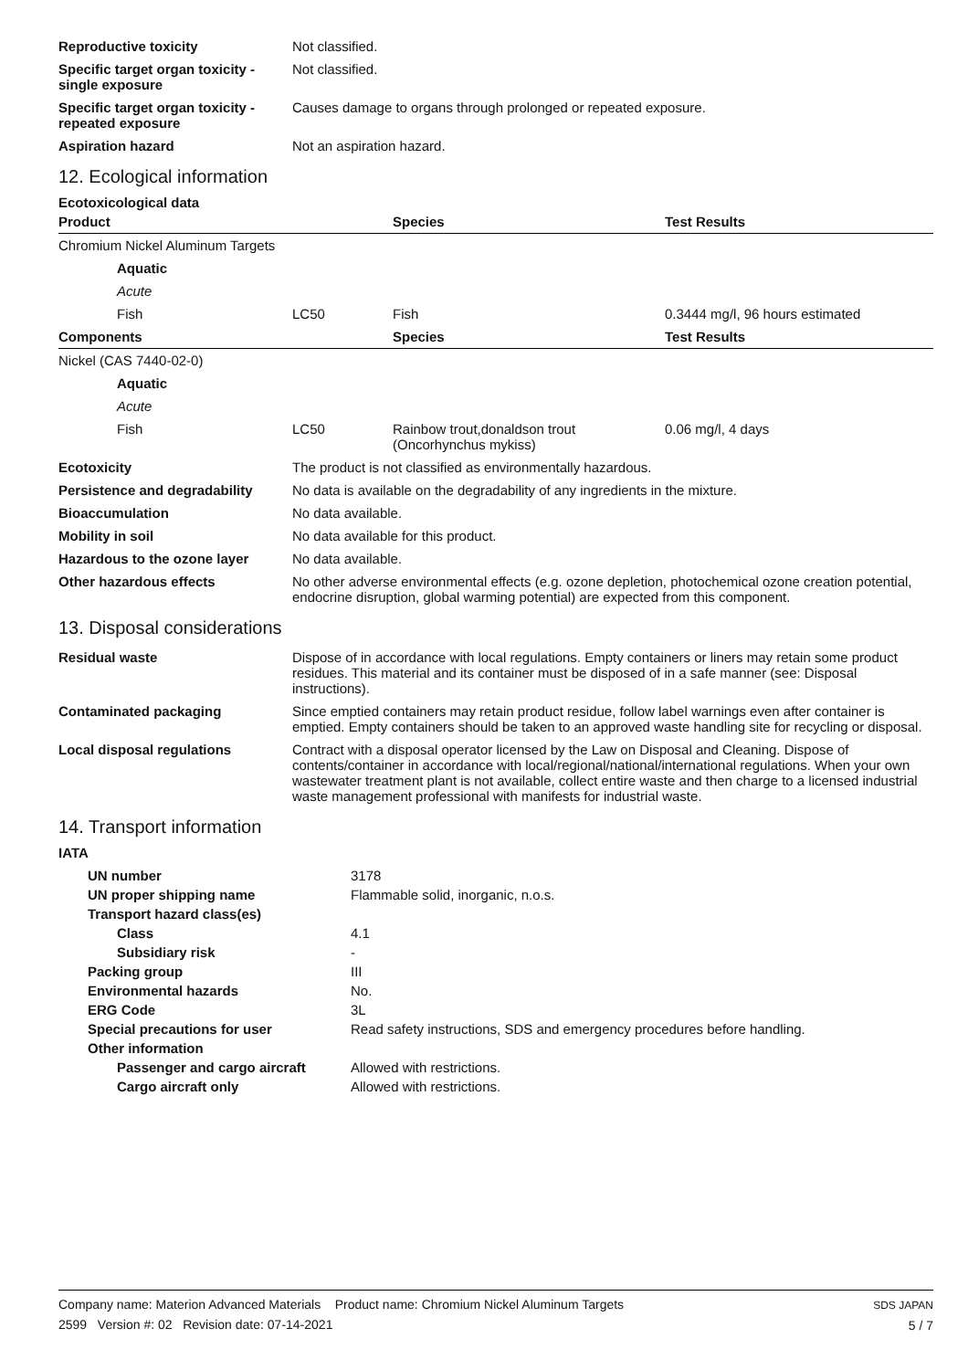| Reproductive toxicity | Not classified. |
| Specific target organ toxicity - single exposure | Not classified. |
| Specific target organ toxicity - repeated exposure | Causes damage to organs through prolonged or repeated exposure. |
| Aspiration hazard | Not an aspiration hazard. |
12. Ecological information
Ecotoxicological data
| Product | | Species | Test Results |
| --- | --- | --- | --- |
| Chromium Nickel Aluminum Targets | | | |
| Aquatic | | | |
| Acute | | | |
| Fish | LC50 | Fish | 0.3444 mg/l, 96 hours estimated |
| Components | | Species | Test Results |
| Nickel (CAS 7440-02-0) | | | |
| Aquatic | | | |
| Acute | | | |
| Fish | LC50 | Rainbow trout,donaldson trout (Oncorhynchus mykiss) | 0.06 mg/l, 4 days |
| Ecotoxicity | The product is not classified as environmentally hazardous. |
| Persistence and degradability | No data is available on the degradability of any ingredients in the mixture. |
| Bioaccumulation | No data available. |
| Mobility in soil | No data available for this product. |
| Hazardous to the ozone layer | No data available. |
| Other hazardous effects | No other adverse environmental effects (e.g. ozone depletion, photochemical ozone creation potential, endocrine disruption, global warming potential) are expected from this component. |
13. Disposal considerations
| Residual waste | Dispose of in accordance with local regulations. Empty containers or liners may retain some product residues. This material and its container must be disposed of in a safe manner (see: Disposal instructions). |
| Contaminated packaging | Since emptied containers may retain product residue, follow label warnings even after container is emptied. Empty containers should be taken to an approved waste handling site for recycling or disposal. |
| Local disposal regulations | Contract with a disposal operator licensed by the Law on Disposal and Cleaning. Dispose of contents/container in accordance with local/regional/national/international regulations. When your own wastewater treatment plant is not available, collect entire waste and then charge to a licensed industrial waste management professional with manifests for industrial waste. |
14. Transport information
IATA
| UN number | 3178 |
| UN proper shipping name | Flammable solid, inorganic, n.o.s. |
| Transport hazard class(es) | |
| Class | 4.1 |
| Subsidiary risk | - |
| Packing group | III |
| Environmental hazards | No. |
| ERG Code | 3L |
| Special precautions for user | Read safety instructions, SDS and emergency procedures before handling. |
| Other information | |
| Passenger and cargo aircraft | Allowed with restrictions. |
| Cargo aircraft only | Allowed with restrictions. |
Company name: Materion Advanced Materials Product name: Chromium Nickel Aluminum Targets
2599 Version #: 02 Revision date: 07-14-2021
SDS JAPAN
5 / 7